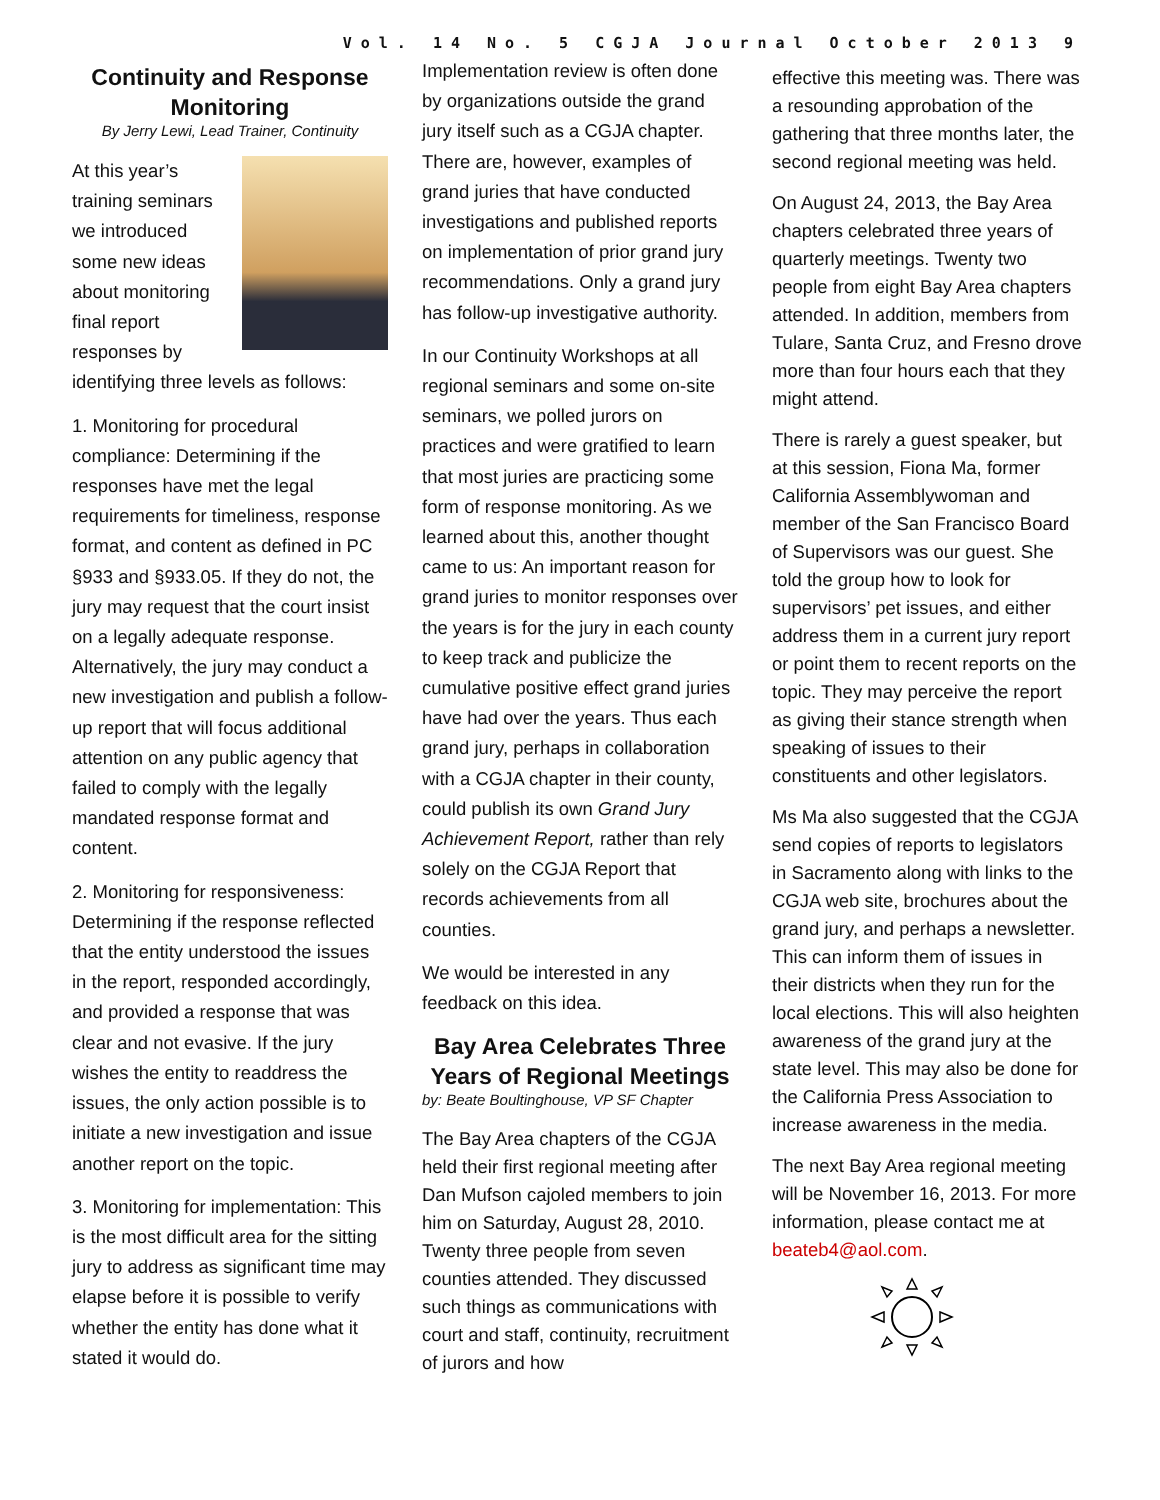Vol. 14 No. 5 CGJA Journal October 2013 9
Continuity and Response Monitoring
By Jerry Lewi, Lead Trainer, Continuity
At this year’s training seminars we introduced some new ideas about monitoring final report responses by identifying three levels as follows:
1. Monitoring for procedural compliance: Determining if the responses have met the legal requirements for timeliness, response format, and content as defined in PC §933 and §933.05. If they do not, the jury may request that the court insist on a legally adequate response. Alternatively, the jury may conduct a new investigation and publish a follow-up report that will focus additional attention on any public agency that failed to comply with the legally mandated response format and content.
2. Monitoring for responsiveness: Determining if the response reflected that the entity understood the issues in the report, responded accordingly, and provided a response that was clear and not evasive. If the jury wishes the entity to readdress the issues, the only action possible is to initiate a new investigation and issue another report on the topic.
3. Monitoring for implementation: This is the most difficult area for the sitting jury to address as significant time may elapse before it is possible to verify whether the entity has done what it stated it would do.
Implementation review is often done by organizations outside the grand jury itself such as a CGJA chapter. There are, however, examples of grand juries that have conducted investigations and published reports on implementation of prior grand jury recommendations. Only a grand jury has follow-up investigative authority.
In our Continuity Workshops at all regional seminars and some on-site seminars, we polled jurors on practices and were gratified to learn that most juries are practicing some form of response monitoring. As we learned about this, another thought came to us: An important reason for grand juries to monitor responses over the years is for the jury in each county to keep track and publicize the cumulative positive effect grand juries have had over the years. Thus each grand jury, perhaps in collaboration with a CGJA chapter in their county, could publish its own Grand Jury Achievement Report, rather than rely solely on the CGJA Report that records achievements from all counties.
We would be interested in any feedback on this idea.
Bay Area Celebrates Three Years of Regional Meetings
by: Beate Boultinghouse, VP SF Chapter
The Bay Area chapters of the CGJA held their first regional meeting after Dan Mufson cajoled members to join him on Saturday, August 28, 2010. Twenty three people from seven counties attended. They discussed such things as communications with court and staff, continuity, recruitment of jurors and how
effective this meeting was. There was a resounding approbation of the gathering that three months later, the second regional meeting was held.
On August 24, 2013, the Bay Area chapters celebrated three years of quarterly meetings. Twenty two people from eight Bay Area chapters attended. In addition, members from Tulare, Santa Cruz, and Fresno drove more than four hours each that they might attend.
There is rarely a guest speaker, but at this session, Fiona Ma, former California Assemblywoman and member of the San Francisco Board of Supervisors was our guest. She told the group how to look for supervisors’ pet issues, and either address them in a current jury report or point them to recent reports on the topic. They may perceive the report as giving their stance strength when speaking of issues to their constituents and other legislators.
Ms Ma also suggested that the CGJA send copies of reports to legislators in Sacramento along with links to the CGJA web site, brochures about the grand jury, and perhaps a newsletter. This can inform them of issues in their districts when they run for the local elections. This will also heighten awareness of the grand jury at the state level. This may also be done for the California Press Association to increase awareness in the media.
The next Bay Area regional meeting will be November 16, 2013. For more information, please contact me at beateb4@aol.com.